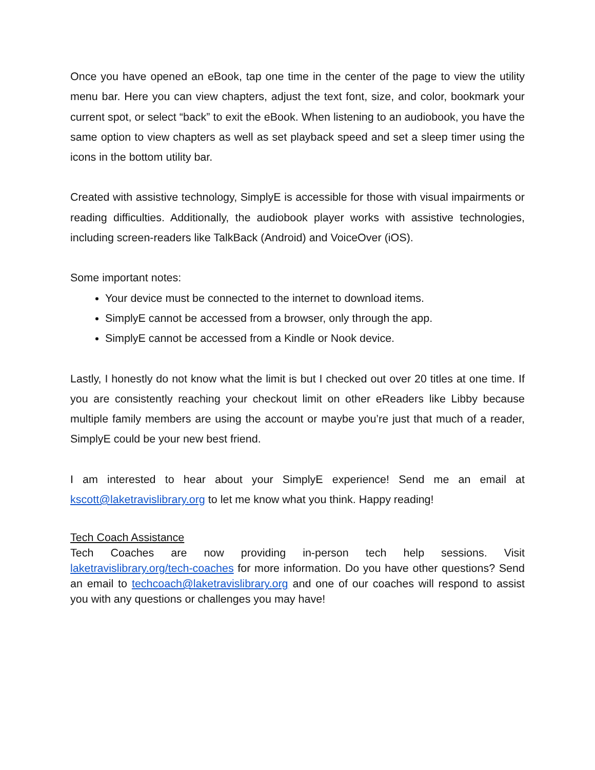Once you have opened an eBook, tap one time in the center of the page to view the utility menu bar. Here you can view chapters, adjust the text font, size, and color, bookmark your current spot, or select “back” to exit the eBook. When listening to an audiobook, you have the same option to view chapters as well as set playback speed and set a sleep timer using the icons in the bottom utility bar.
Created with assistive technology, SimplyE is accessible for those with visual impairments or reading difficulties. Additionally, the audiobook player works with assistive technologies, including screen-readers like TalkBack (Android) and VoiceOver (iOS).
Some important notes:
Your device must be connected to the internet to download items.
SimplyE cannot be accessed from a browser, only through the app.
SimplyE cannot be accessed from a Kindle or Nook device.
Lastly, I honestly do not know what the limit is but I checked out over 20 titles at one time. If you are consistently reaching your checkout limit on other eReaders like Libby because multiple family members are using the account or maybe you’re just that much of a reader, SimplyE could be your new best friend.
I am interested to hear about your SimplyE experience! Send me an email at kscott@laketravislibrary.org to let me know what you think. Happy reading!
Tech Coach Assistance
Tech Coaches are now providing in-person tech help sessions. Visit laketravislibrary.org/tech-coaches for more information. Do you have other questions? Send an email to techcoach@laketravislibrary.org and one of our coaches will respond to assist you with any questions or challenges you may have!